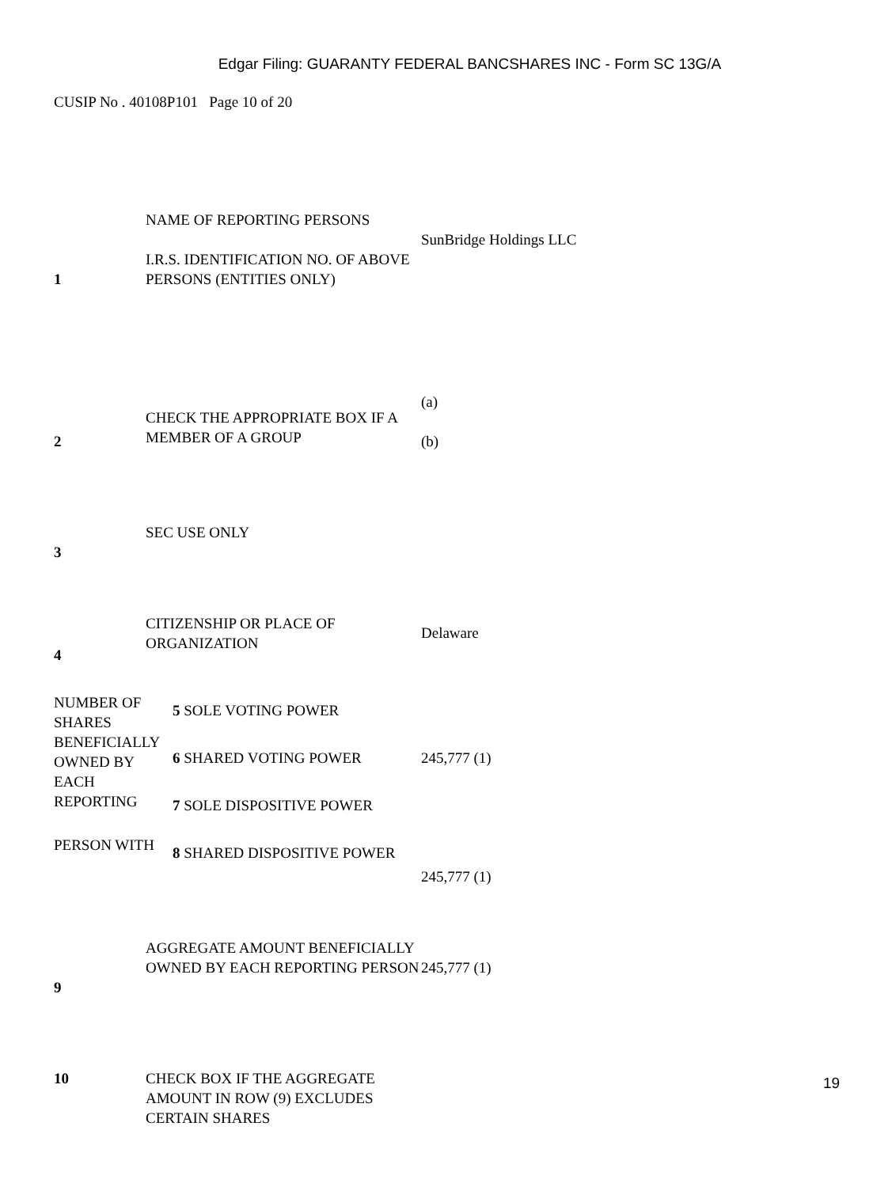Edgar Filing: GUARANTY FEDERAL BANCSHARES INC - Form SC 13G/A
CUSIP No . 40108P101 Page 10 of 20
| 1 | NAME OF REPORTING PERSONS I.R.S. IDENTIFICATION NO. OF ABOVE PERSONS (ENTITIES ONLY) | SunBridge Holdings LLC |
| 2 | CHECK THE APPROPRIATE BOX IF A MEMBER OF A GROUP | (a) (b) |
| 3 | SEC USE ONLY | |
| 4 | CITIZENSHIP OR PLACE OF ORGANIZATION | Delaware |
| NUMBER OF SHARES BENEFICIALLY OWNED BY EACH REPORTING | 5 SOLE VOTING POWER | |
| | 6 SHARED VOTING POWER | 245,777 (1) |
| | 7 SOLE DISPOSITIVE POWER | |
| PERSON WITH | 8 SHARED DISPOSITIVE POWER | 245,777 (1) |
| 9 | AGGREGATE AMOUNT BENEFICIALLY OWNED BY EACH REPORTING PERSON | 245,777 (1) |
| 10 | CHECK BOX IF THE AGGREGATE AMOUNT IN ROW (9) EXCLUDES CERTAIN SHARES | |
19